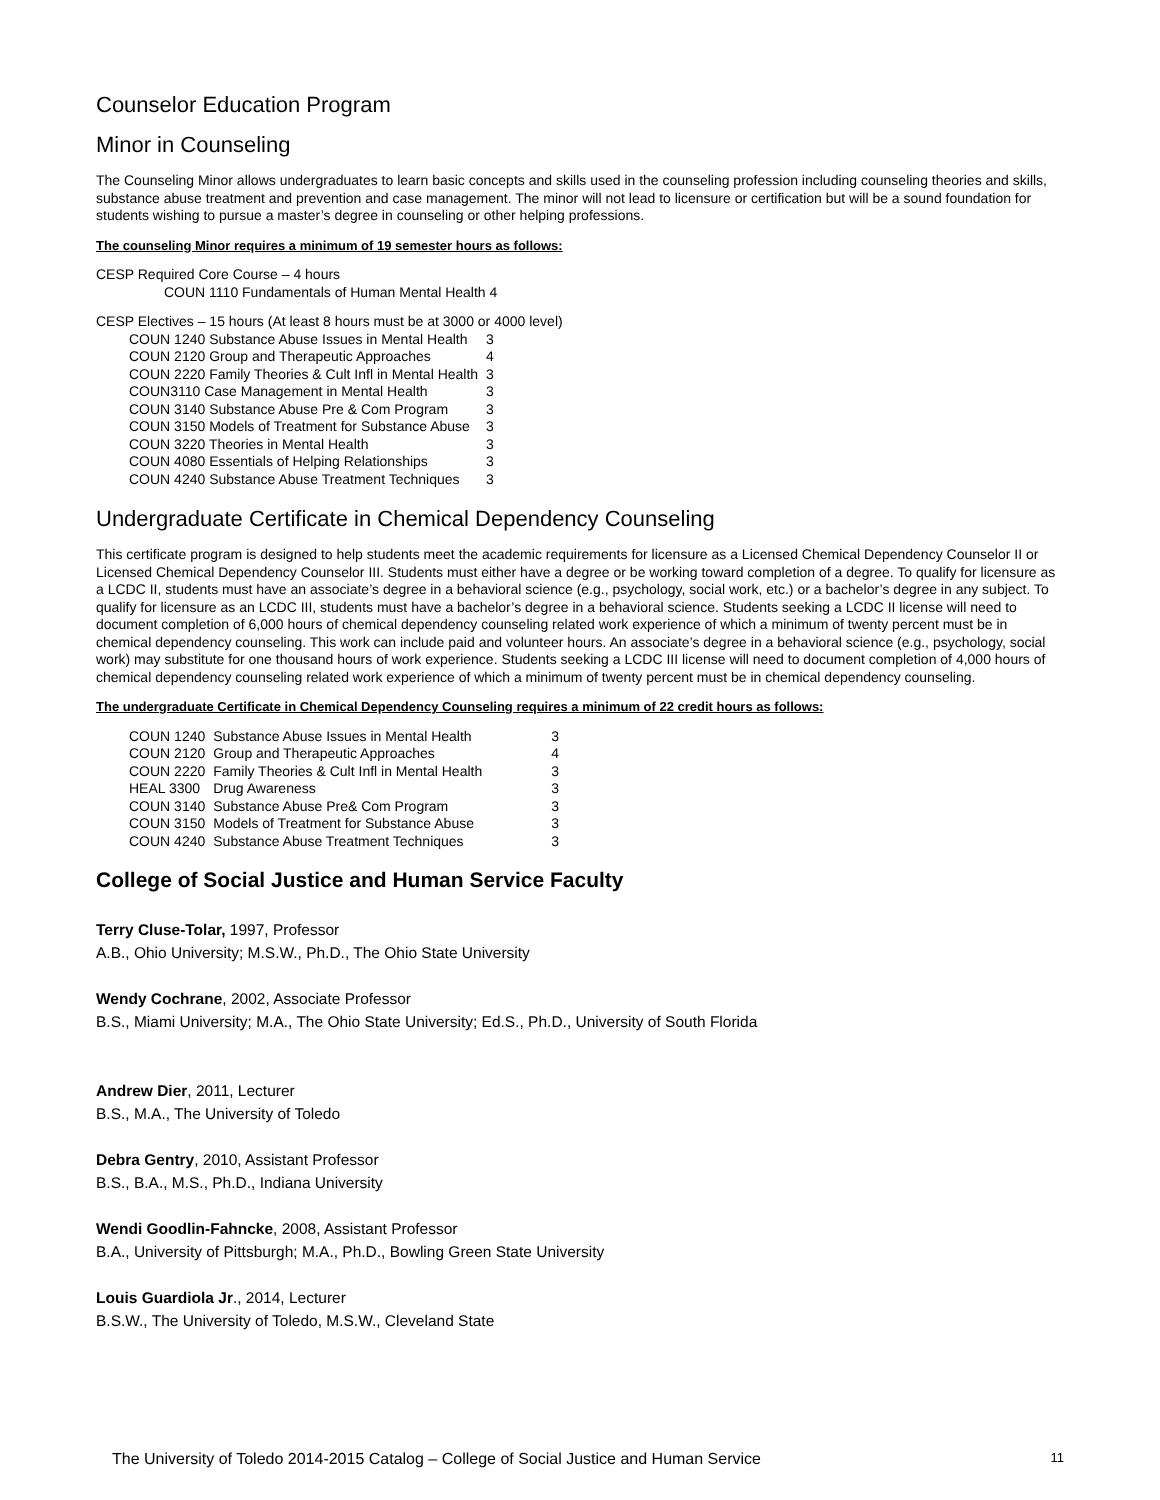Counselor Education Program
Minor in Counseling
The Counseling Minor allows undergraduates to learn basic concepts and skills used in the counseling profession including counseling theories and skills, substance abuse treatment and prevention and case management. The minor will not lead to licensure or certification but will be a sound foundation for students wishing to pursue a master’s degree in counseling or other helping professions.
The counseling Minor requires a minimum of 19 semester hours as follows:
CESP Required Core Course – 4 hours
COUN 1110 Fundamentals of Human Mental Health 4
CESP Electives – 15 hours (At least 8 hours must be at 3000 or 4000 level)
| COUN 1240 Substance Abuse Issues in Mental Health | 3 |
| COUN 2120 Group and Therapeutic Approaches | 4 |
| COUN 2220 Family Theories & Cult Infl in Mental Health | 3 |
| COUN3110 Case Management in Mental Health | 3 |
| COUN 3140 Substance Abuse Pre & Com Program | 3 |
| COUN 3150 Models of Treatment for Substance Abuse | 3 |
| COUN 3220 Theories in Mental Health | 3 |
| COUN 4080 Essentials of Helping Relationships | 3 |
| COUN 4240 Substance Abuse Treatment Techniques | 3 |
Undergraduate Certificate in Chemical Dependency Counseling
This certificate program is designed to help students meet the academic requirements for licensure as a Licensed Chemical Dependency Counselor II or Licensed Chemical Dependency Counselor III. Students must either have a degree or be working toward completion of a degree. To qualify for licensure as a LCDC II, students must have an associate’s degree in a behavioral science (e.g., psychology, social work, etc.) or a bachelor’s degree in any subject. To qualify for licensure as an LCDC III, students must have a bachelor’s degree in a behavioral science. Students seeking a LCDC II license will need to document completion of 6,000 hours of chemical dependency counseling related work experience of which a minimum of twenty percent must be in chemical dependency counseling. This work can include paid and volunteer hours. An associate’s degree in a behavioral science (e.g., psychology, social work) may substitute for one thousand hours of work experience. Students seeking a LCDC III license will need to document completion of 4,000 hours of chemical dependency counseling related work experience of which a minimum of twenty percent must be in chemical dependency counseling.
The undergraduate Certificate in Chemical Dependency Counseling requires a minimum of 22 credit hours as follows:
| COUN 1240 | Substance Abuse Issues in Mental Health | 3 |
| COUN 2120 | Group and Therapeutic Approaches | 4 |
| COUN 2220 | Family Theories & Cult Infl in Mental Health | 3 |
| HEAL 3300 | Drug Awareness | 3 |
| COUN 3140 | Substance Abuse Pre& Com Program | 3 |
| COUN 3150 | Models of Treatment for Substance Abuse | 3 |
| COUN 4240 | Substance Abuse Treatment Techniques | 3 |
College of Social Justice and Human Service Faculty
Terry Cluse-Tolar, 1997, Professor
A.B., Ohio University; M.S.W., Ph.D., The Ohio State University
Wendy Cochrane, 2002, Associate Professor
B.S., Miami University; M.A., The Ohio State University; Ed.S., Ph.D., University of South Florida
Andrew Dier, 2011, Lecturer
B.S., M.A., The University of Toledo
Debra Gentry, 2010, Assistant Professor
B.S., B.A., M.S., Ph.D., Indiana University
Wendi Goodlin-Fahncke, 2008, Assistant Professor
B.A., University of Pittsburgh; M.A., Ph.D., Bowling Green State University
Louis Guardiola Jr., 2014, Lecturer
B.S.W., The University of Toledo, M.S.W., Cleveland State
The University of Toledo 2014-2015 Catalog – College of Social Justice and Human Service 11